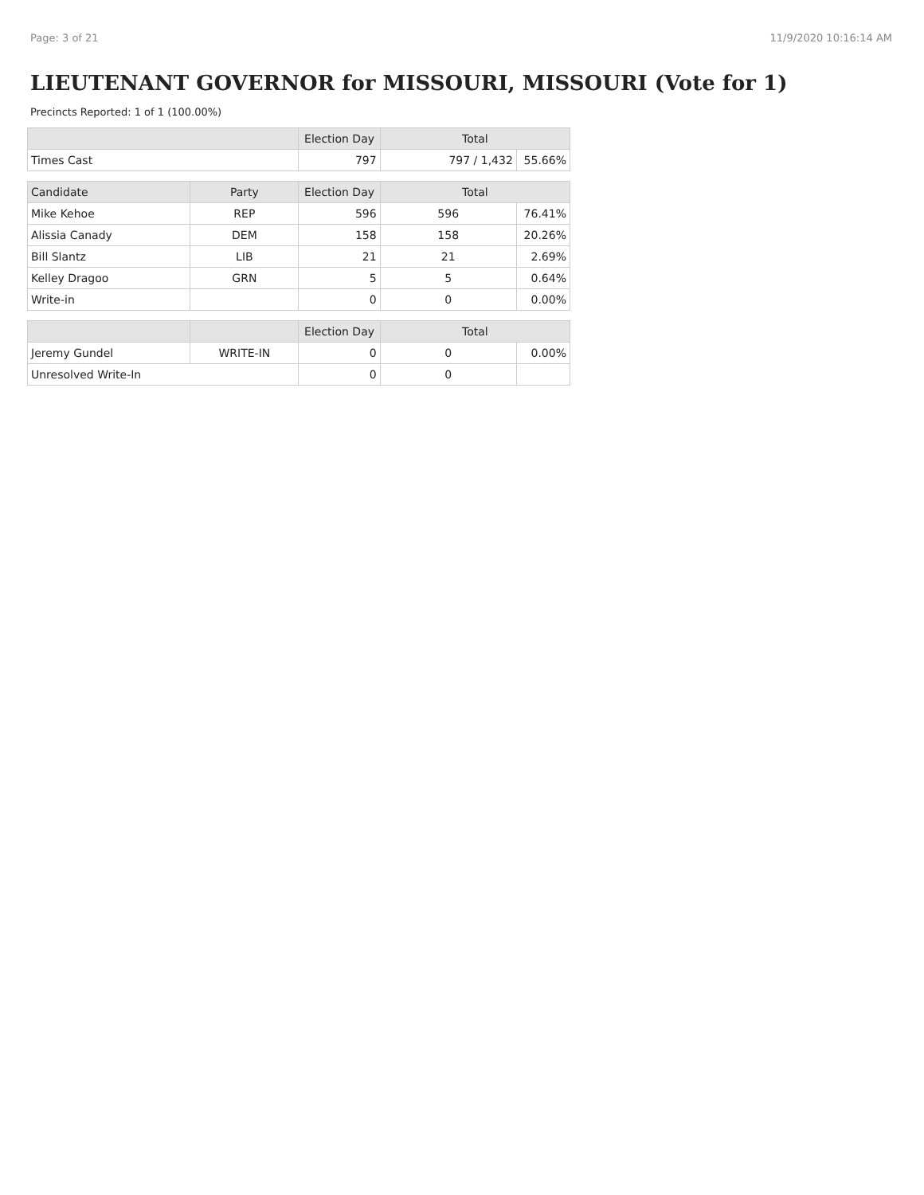Page: 3 of 21 11/9/2020 10:16:14 AM
LIEUTENANT GOVERNOR for MISSOURI, MISSOURI (Vote for 1)
Precincts Reported: 1 of 1 (100.00%)
| | Election Day | Total | |
| --- | --- | --- | --- |
| Times Cast | 797 | 797 / 1,432 | 55.66% |
| Candidate | Party | Election Day | Total | |
| --- | --- | --- | --- | --- |
| Mike Kehoe | REP | 596 | 596 | 76.41% |
| Alissia Canady | DEM | 158 | 158 | 20.26% |
| Bill Slantz | LIB | 21 | 21 | 2.69% |
| Kelley Dragoo | GRN | 5 | 5 | 0.64% |
| Write-in | | 0 | 0 | 0.00% |
| | | Election Day | Total | |
| --- | --- | --- | --- | --- |
| Jeremy Gundel | WRITE-IN | 0 | 0 | 0.00% |
| Unresolved Write-In | | 0 | 0 | |